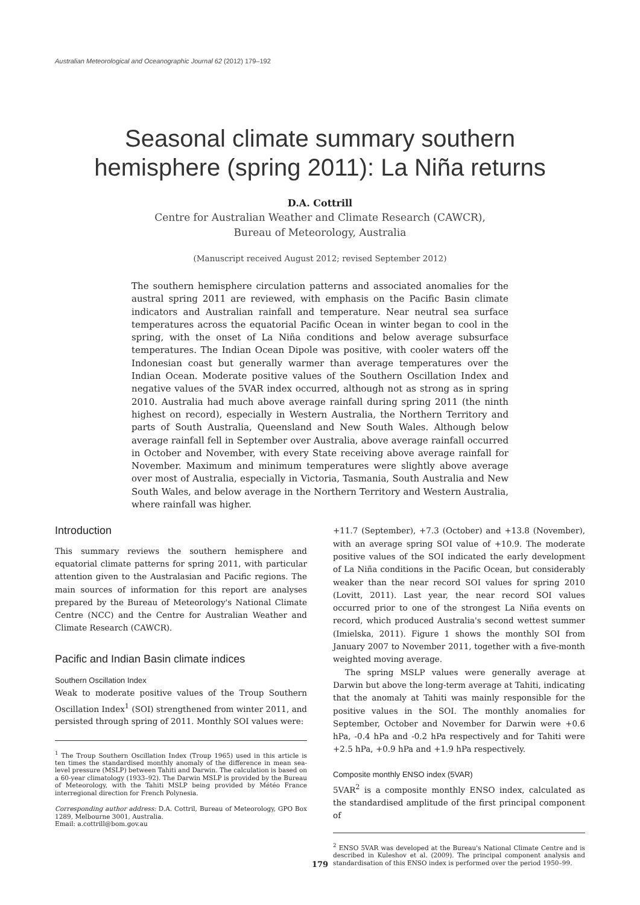Australian Meteorological and Oceanographic Journal 62 (2012) 179–192
Seasonal climate summary southern
hemisphere (spring 2011): La Niña returns
D.A. Cottrill
Centre for Australian Weather and Climate Research (CAWCR),
Bureau of Meteorology, Australia
(Manuscript received August 2012; revised September 2012)
The southern hemisphere circulation patterns and associated anomalies for the austral spring 2011 are reviewed, with emphasis on the Pacific Basin climate indicators and Australian rainfall and temperature. Near neutral sea surface temperatures across the equatorial Pacific Ocean in winter began to cool in the spring, with the onset of La Niña conditions and below average subsurface temperatures. The Indian Ocean Dipole was positive, with cooler waters off the Indonesian coast but generally warmer than average temperatures over the Indian Ocean. Moderate positive values of the Southern Oscillation Index and negative values of the 5VAR index occurred, although not as strong as in spring 2010. Australia had much above average rainfall during spring 2011 (the ninth highest on record), especially in Western Australia, the Northern Territory and parts of South Australia, Queensland and New South Wales. Although below average rainfall fell in September over Australia, above average rainfall occurred in October and November, with every State receiving above average rainfall for November. Maximum and minimum temperatures were slightly above average over most of Australia, especially in Victoria, Tasmania, South Australia and New South Wales, and below average in the Northern Territory and Western Australia, where rainfall was higher.
Introduction
This summary reviews the southern hemisphere and equatorial climate patterns for spring 2011, with particular attention given to the Australasian and Pacific regions. The main sources of information for this report are analyses prepared by the Bureau of Meteorology's National Climate Centre (NCC) and the Centre for Australian Weather and Climate Research (CAWCR).
Pacific and Indian Basin climate indices
Southern Oscillation Index
Weak to moderate positive values of the Troup Southern Oscillation Index<sup>1</sup> (SOI) strengthened from winter 2011, and persisted through spring of 2011. Monthly SOI values were:
<sup>1</sup> The Troup Southern Oscillation Index (Troup 1965) used in this article is ten times the standardised monthly anomaly of the difference in mean sea-level pressure (MSLP) between Tahiti and Darwin. The calculation is based on a 60-year climatology (1933–92). The Darwin MSLP is provided by the Bureau of Meteorology, with the Tahiti MSLP being provided by Météo France interregional direction for French Polynesia.
Corresponding author address: D.A. Cottril, Bureau of Meteorology, GPO Box 1289, Melbourne 3001, Australia.
Email: a.cottrill@bom.gov.au
+11.7 (September), +7.3 (October) and +13.8 (November), with an average spring SOI value of +10.9. The moderate positive values of the SOI indicated the early development of La Niña conditions in the Pacific Ocean, but considerably weaker than the near record SOI values for spring 2010 (Lovitt, 2011). Last year, the near record SOI values occurred prior to one of the strongest La Niña events on record, which produced Australia's second wettest summer (Imielska, 2011). Figure 1 shows the monthly SOI from January 2007 to November 2011, together with a five-month weighted moving average.
The spring MSLP values were generally average at Darwin but above the long-term average at Tahiti, indicating that the anomaly at Tahiti was mainly responsible for the positive values in the SOI. The monthly anomalies for September, October and November for Darwin were +0.6 hPa, -0.4 hPa and -0.2 hPa respectively and for Tahiti were +2.5 hPa, +0.9 hPa and +1.9 hPa respectively.
Composite monthly ENSO index (5VAR)
5VAR<sup>2</sup> is a composite monthly ENSO index, calculated as the standardised amplitude of the first principal component of
<sup>2</sup> ENSO 5VAR was developed at the Bureau's National Climate Centre and is described in Kuleshov et al. (2009). The principal component analysis and standardisation of this ENSO index is performed over the period 1950–99.
179